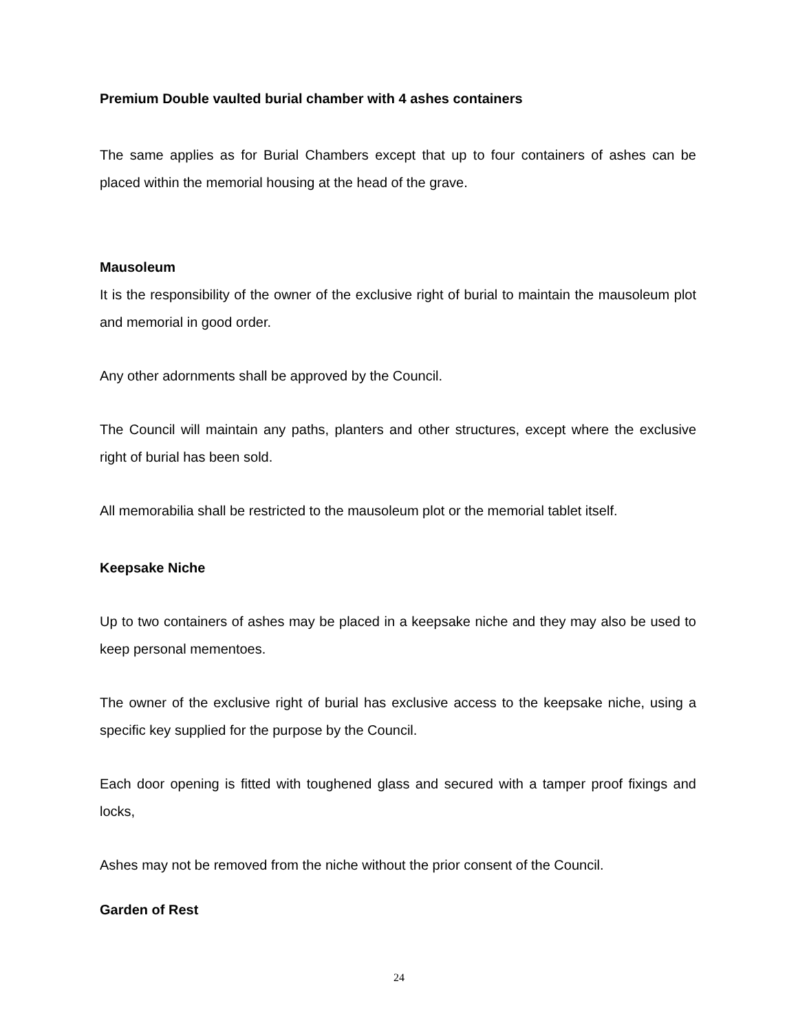Premium Double vaulted burial chamber with 4 ashes containers
The same applies as for Burial Chambers except that up to four containers of ashes can be placed within the memorial housing at the head of the grave.
Mausoleum
It is the responsibility of the owner of the exclusive right of burial to maintain the mausoleum plot and memorial in good order.
Any other adornments shall be approved by the Council.
The Council will maintain any paths, planters and other structures, except where the exclusive right of burial has been sold.
All memorabilia shall be restricted to the mausoleum plot or the memorial tablet itself.
Keepsake Niche
Up to two containers of ashes may be placed in a keepsake niche and they may also be used to keep personal mementoes.
The owner of the exclusive right of burial has exclusive access to the keepsake niche, using a specific key supplied for the purpose by the Council.
Each door opening is fitted with toughened glass and secured with a tamper proof fixings and locks,
Ashes may not be removed from the niche without the prior consent of the Council.
Garden of Rest
24